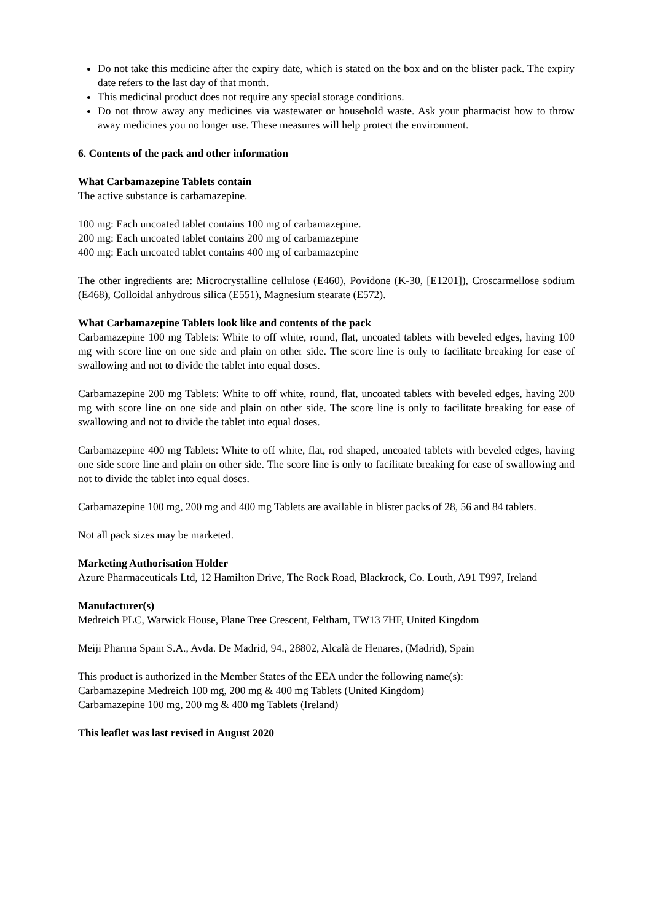Do not take this medicine after the expiry date, which is stated on the box and on the blister pack. The expiry date refers to the last day of that month.
This medicinal product does not require any special storage conditions.
Do not throw away any medicines via wastewater or household waste. Ask your pharmacist how to throw away medicines you no longer use. These measures will help protect the environment.
6. Contents of the pack and other information
What Carbamazepine Tablets contain
The active substance is carbamazepine.
100 mg: Each uncoated tablet contains 100 mg of carbamazepine.
200 mg: Each uncoated tablet contains 200 mg of carbamazepine
400 mg: Each uncoated tablet contains 400 mg of carbamazepine
The other ingredients are: Microcrystalline cellulose (E460), Povidone (K-30, [E1201]), Croscarmellose sodium (E468), Colloidal anhydrous silica (E551), Magnesium stearate (E572).
What Carbamazepine Tablets look like and contents of the pack
Carbamazepine 100 mg Tablets: White to off white, round, flat, uncoated tablets with beveled edges, having 100 mg with score line on one side and plain on other side. The score line is only to facilitate breaking for ease of swallowing and not to divide the tablet into equal doses.
Carbamazepine 200 mg Tablets: White to off white, round, flat, uncoated tablets with beveled edges, having 200 mg with score line on one side and plain on other side. The score line is only to facilitate breaking for ease of swallowing and not to divide the tablet into equal doses.
Carbamazepine 400 mg Tablets: White to off white, flat, rod shaped, uncoated tablets with beveled edges, having one side score line and plain on other side. The score line is only to facilitate breaking for ease of swallowing and not to divide the tablet into equal doses.
Carbamazepine 100 mg, 200 mg and 400 mg Tablets are available in blister packs of 28, 56 and 84 tablets.
Not all pack sizes may be marketed.
Marketing Authorisation Holder
Azure Pharmaceuticals Ltd, 12 Hamilton Drive, The Rock Road, Blackrock, Co. Louth, A91 T997, Ireland
Manufacturer(s)
Medreich PLC, Warwick House, Plane Tree Crescent, Feltham, TW13 7HF, United Kingdom
Meiji Pharma Spain S.A., Avda. De Madrid, 94., 28802, Alcalà de Henares, (Madrid), Spain
This product is authorized in the Member States of the EEA under the following name(s):
Carbamazepine Medreich 100 mg, 200 mg & 400 mg Tablets (United Kingdom)
Carbamazepine 100 mg, 200 mg & 400 mg Tablets (Ireland)
This leaflet was last revised in August 2020